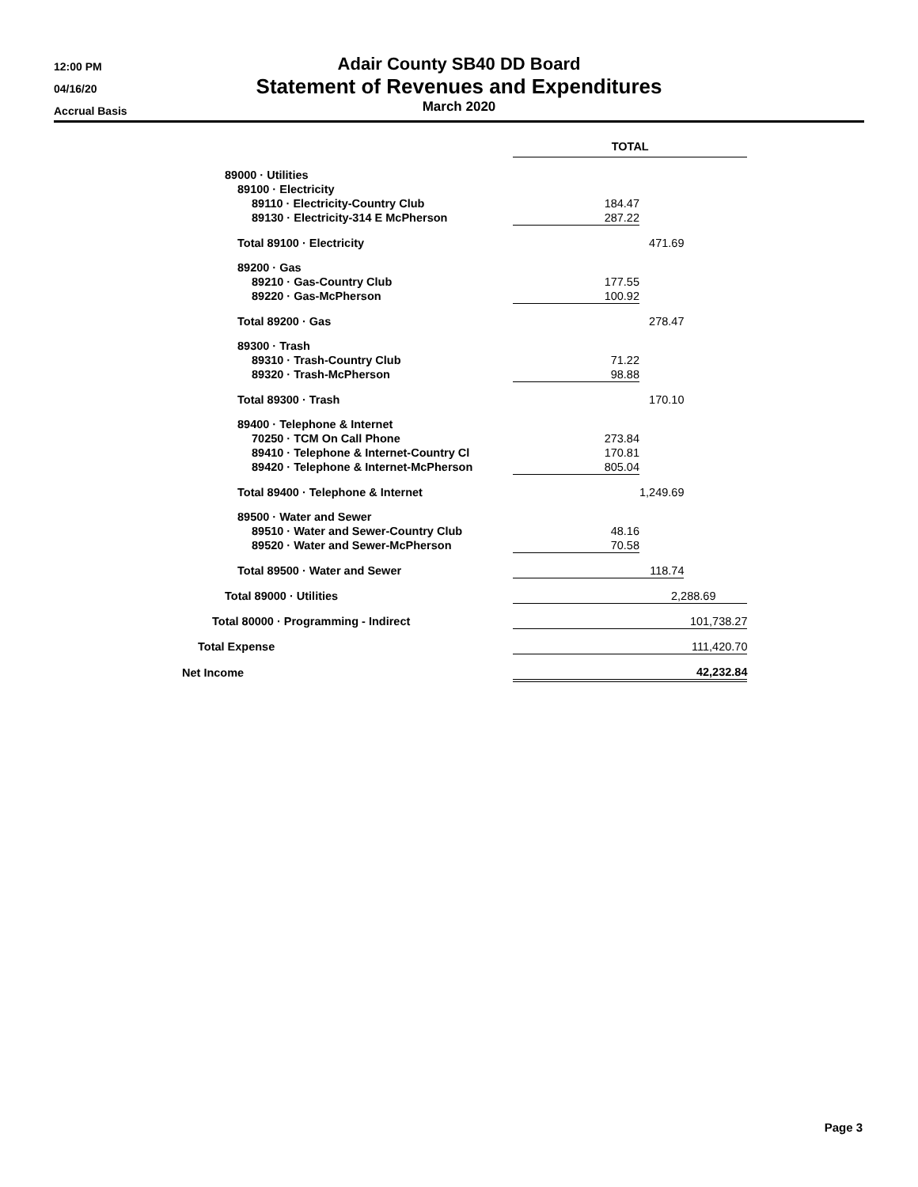12:00 PM
04/16/20
Accrual Basis
Adair County SB40 DD Board
Statement of Revenues and Expenditures
March 2020
| | TOTAL | | |
| 89000 · Utilities | | | |
| 89100 · Electricity | | | |
| 89110 · Electricity-Country Club | 184.47 | | |
| 89130 · Electricity-314 E McPherson | 287.22 | | |
| Total 89100 · Electricity | | 471.69 | |
| 89200 · Gas | | | |
| 89210 · Gas-Country Club | 177.55 | | |
| 89220 · Gas-McPherson | 100.92 | | |
| Total 89200 · Gas | | 278.47 | |
| 89300 · Trash | | | |
| 89310 · Trash-Country Club | 71.22 | | |
| 89320 · Trash-McPherson | 98.88 | | |
| Total 89300 · Trash | | 170.10 | |
| 89400 · Telephone & Internet | | | |
| 70250 · TCM On Call Phone | 273.84 | | |
| 89410 · Telephone & Internet-Country Cl | 170.81 | | |
| 89420 · Telephone & Internet-McPherson | 805.04 | | |
| Total 89400 · Telephone & Internet | | 1,249.69 | |
| 89500 · Water and Sewer | | | |
| 89510 · Water and Sewer-Country Club | 48.16 | | |
| 89520 · Water and Sewer-McPherson | 70.58 | | |
| Total 89500 · Water and Sewer | 118.74 | | |
| Total 89000 · Utilities | 2,288.69 | | |
| Total 80000 · Programming - Indirect | 101,738.27 | | |
| Total Expense | 111,420.70 | | |
| Net Income | 42,232.84 | | |
Page 3